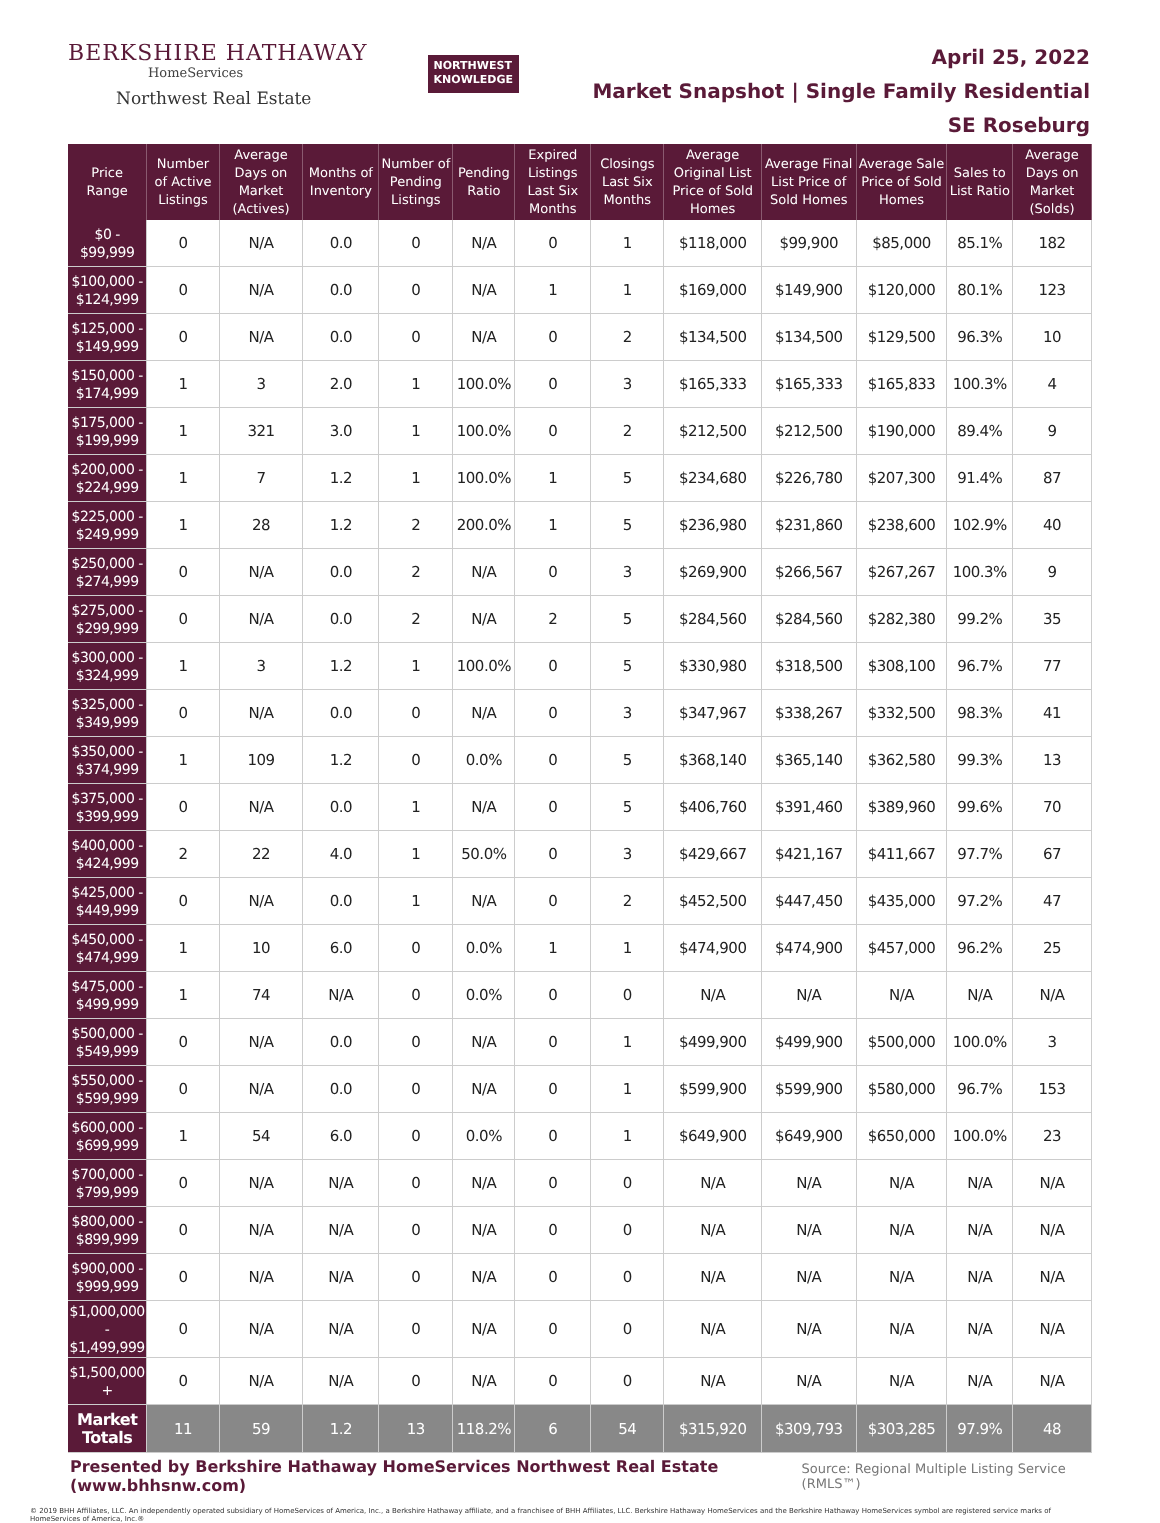BERKSHIRE HATHAWAY
HomeServices
Northwest Real Estate
NORTHWEST
KNOWLEDGE
April 25, 2022
Market Snapshot | Single Family Residential
SE Roseburg
| Price Range | Number of Active Listings | Average Days on Market (Actives) | Months of Inventory | Number of Pending Listings | Pending Ratio | Expired Listings Last Six Months | Closings Last Six Months | Average Original List Price of Sold Homes | Average Final List Price of Sold Homes | Average Sale Price of Sold Homes | Sales to List Ratio | Average Days on Market (Solds) |
| --- | --- | --- | --- | --- | --- | --- | --- | --- | --- | --- | --- | --- |
| $0 - $99,999 | 0 | N/A | 0.0 | 0 | N/A | 0 | 1 | $118,000 | $99,900 | $85,000 | 85.1% | 182 |
| $100,000 - $124,999 | 0 | N/A | 0.0 | 0 | N/A | 1 | 1 | $169,000 | $149,900 | $120,000 | 80.1% | 123 |
| $125,000 - $149,999 | 0 | N/A | 0.0 | 0 | N/A | 0 | 2 | $134,500 | $134,500 | $129,500 | 96.3% | 10 |
| $150,000 - $174,999 | 1 | 3 | 2.0 | 1 | 100.0% | 0 | 3 | $165,333 | $165,333 | $165,833 | 100.3% | 4 |
| $175,000 - $199,999 | 1 | 321 | 3.0 | 1 | 100.0% | 0 | 2 | $212,500 | $212,500 | $190,000 | 89.4% | 9 |
| $200,000 - $224,999 | 1 | 7 | 1.2 | 1 | 100.0% | 1 | 5 | $234,680 | $226,780 | $207,300 | 91.4% | 87 |
| $225,000 - $249,999 | 1 | 28 | 1.2 | 2 | 200.0% | 1 | 5 | $236,980 | $231,860 | $238,600 | 102.9% | 40 |
| $250,000 - $274,999 | 0 | N/A | 0.0 | 2 | N/A | 0 | 3 | $269,900 | $266,567 | $267,267 | 100.3% | 9 |
| $275,000 - $299,999 | 0 | N/A | 0.0 | 2 | N/A | 2 | 5 | $284,560 | $284,560 | $282,380 | 99.2% | 35 |
| $300,000 - $324,999 | 1 | 3 | 1.2 | 1 | 100.0% | 0 | 5 | $330,980 | $318,500 | $308,100 | 96.7% | 77 |
| $325,000 - $349,999 | 0 | N/A | 0.0 | 0 | N/A | 0 | 3 | $347,967 | $338,267 | $332,500 | 98.3% | 41 |
| $350,000 - $374,999 | 1 | 109 | 1.2 | 0 | 0.0% | 0 | 5 | $368,140 | $365,140 | $362,580 | 99.3% | 13 |
| $375,000 - $399,999 | 0 | N/A | 0.0 | 1 | N/A | 0 | 5 | $406,760 | $391,460 | $389,960 | 99.6% | 70 |
| $400,000 - $424,999 | 2 | 22 | 4.0 | 1 | 50.0% | 0 | 3 | $429,667 | $421,167 | $411,667 | 97.7% | 67 |
| $425,000 - $449,999 | 0 | N/A | 0.0 | 1 | N/A | 0 | 2 | $452,500 | $447,450 | $435,000 | 97.2% | 47 |
| $450,000 - $474,999 | 1 | 10 | 6.0 | 0 | 0.0% | 1 | 1 | $474,900 | $474,900 | $457,000 | 96.2% | 25 |
| $475,000 - $499,999 | 1 | 74 | N/A | 0 | 0.0% | 0 | 0 | N/A | N/A | N/A | N/A | N/A |
| $500,000 - $549,999 | 0 | N/A | 0.0 | 0 | N/A | 0 | 1 | $499,900 | $499,900 | $500,000 | 100.0% | 3 |
| $550,000 - $599,999 | 0 | N/A | 0.0 | 0 | N/A | 0 | 1 | $599,900 | $599,900 | $580,000 | 96.7% | 153 |
| $600,000 - $699,999 | 1 | 54 | 6.0 | 0 | 0.0% | 0 | 1 | $649,900 | $649,900 | $650,000 | 100.0% | 23 |
| $700,000 - $799,999 | 0 | N/A | N/A | 0 | N/A | 0 | 0 | N/A | N/A | N/A | N/A | N/A |
| $800,000 - $899,999 | 0 | N/A | N/A | 0 | N/A | 0 | 0 | N/A | N/A | N/A | N/A | N/A |
| $900,000 - $999,999 | 0 | N/A | N/A | 0 | N/A | 0 | 0 | N/A | N/A | N/A | N/A | N/A |
| $1,000,000 - $1,499,999 | 0 | N/A | N/A | 0 | N/A | 0 | 0 | N/A | N/A | N/A | N/A | N/A |
| $1,500,000 + | 0 | N/A | N/A | 0 | N/A | 0 | 0 | N/A | N/A | N/A | N/A | N/A |
| Market Totals | 11 | 59 | 1.2 | 13 | 118.2% | 6 | 54 | $315,920 | $309,793 | $303,285 | 97.9% | 48 |
Presented by Berkshire Hathaway HomeServices Northwest Real Estate (www.bhhsnw.com) Source: Regional Multiple Listing Service (RMLS™)
© 2019 BHH Affiliates, LLC. An independently operated subsidiary of HomeServices of America, Inc., a Berkshire Hathaway affiliate, and a franchisee of BHH Affiliates, LLC. Berkshire Hathaway HomeServices and the Berkshire Hathaway HomeServices symbol are registered service marks of HomeServices of America, Inc.®